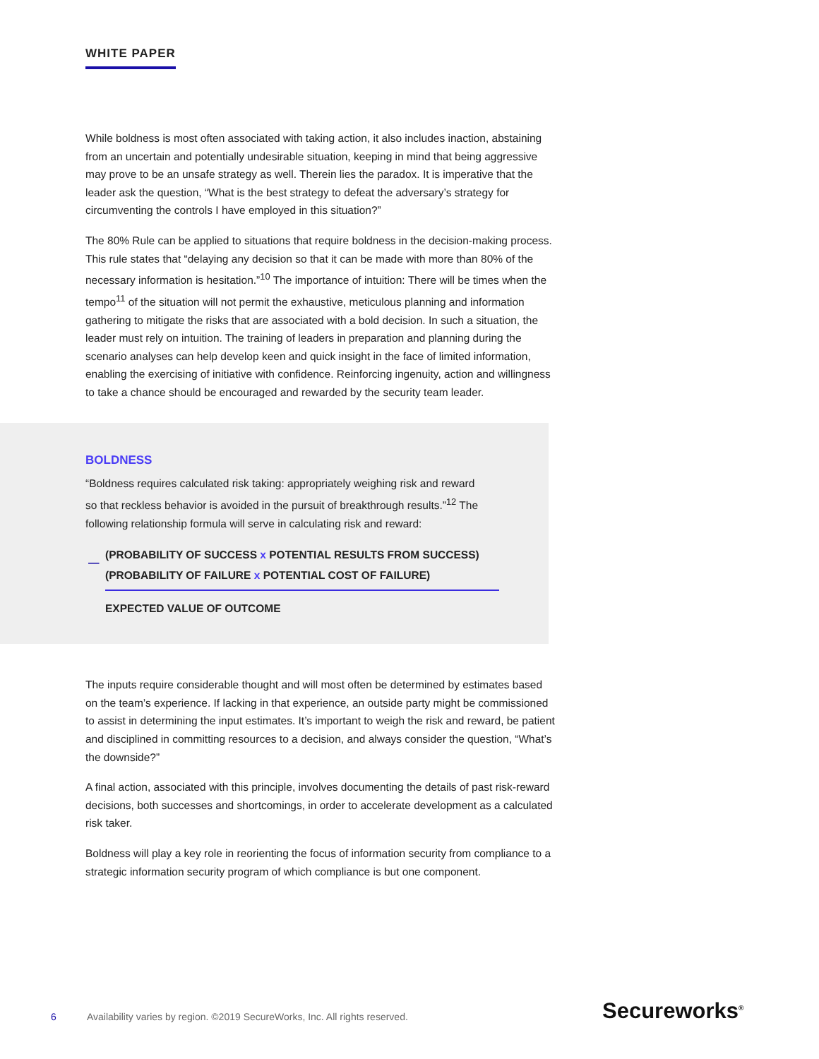WHITE PAPER
While boldness is most often associated with taking action, it also includes inaction, abstaining from an uncertain and potentially undesirable situation, keeping in mind that being aggressive may prove to be an unsafe strategy as well. Therein lies the paradox. It is imperative that the leader ask the question, “What is the best strategy to defeat the adversary’s strategy for circumventing the controls I have employed in this situation?”
The 80% Rule can be applied to situations that require boldness in the decision-making process. This rule states that “delaying any decision so that it can be made with more than 80% of the necessary information is hesitation.”<sup>10</sup> The importance of intuition: There will be times when the tempo<sup>11</sup> of the situation will not permit the exhaustive, meticulous planning and information gathering to mitigate the risks that are associated with a bold decision. In such a situation, the leader must rely on intuition. The training of leaders in preparation and planning during the scenario analyses can help develop keen and quick insight in the face of limited information, enabling the exercising of initiative with confidence. Reinforcing ingenuity, action and willingness to take a chance should be encouraged and rewarded by the security team leader.
BOLDNESS
“Boldness requires calculated risk taking: appropriately weighing risk and reward so that reckless behavior is avoided in the pursuit of breakthrough results.”<sup>12</sup> The following relationship formula will serve in calculating risk and reward:
—
(PROBABILITY OF SUCCESS x POTENTIAL RESULTS FROM SUCCESS)
(PROBABILITY OF FAILURE x POTENTIAL COST OF FAILURE)
EXPECTED VALUE OF OUTCOME
The inputs require considerable thought and will most often be determined by estimates based on the team’s experience. If lacking in that experience, an outside party might be commissioned to assist in determining the input estimates. It’s important to weigh the risk and reward, be patient and disciplined in committing resources to a decision, and always consider the question, “What’s the downside?”
A final action, associated with this principle, involves documenting the details of past risk-reward decisions, both successes and shortcomings, in order to accelerate development as a calculated risk taker.
Boldness will play a key role in reorienting the focus of information security from compliance to a strategic information security program of which compliance is but one component.
6 Availability varies by region. ©2019 SecureWorks, Inc. All rights reserved.
Secureworks<sup>®</sup>